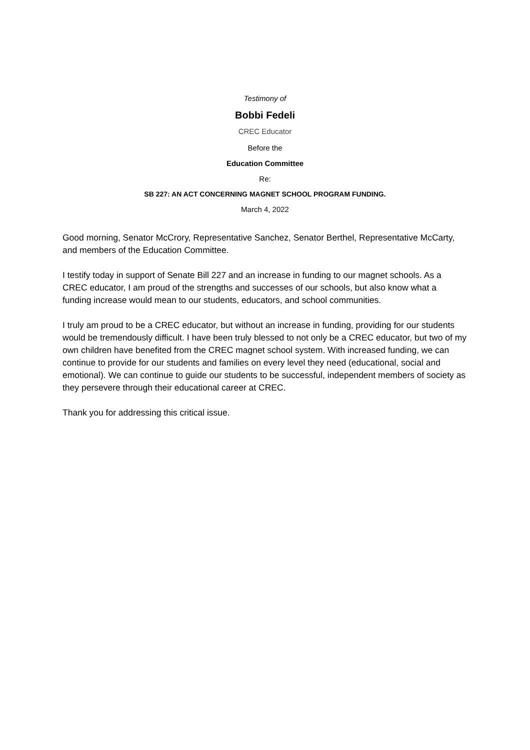Testimony of
Bobbi Fedeli
CREC Educator
Before the
Education Committee
Re:
SB 227: AN ACT CONCERNING MAGNET SCHOOL PROGRAM FUNDING.
March 4, 2022
Good morning, Senator McCrory, Representative Sanchez, Senator Berthel, Representative McCarty, and members of the Education Committee.
I testify today in support of Senate Bill 227 and an increase in funding to our magnet schools. As a CREC educator, I am proud of the strengths and successes of our schools, but also know what a funding increase would mean to our students, educators, and school communities.
I truly am proud to be a CREC educator, but without an increase in funding, providing for our students would be tremendously difficult. I have been truly blessed to not only be a CREC educator, but two of my own children have benefited from the CREC magnet school system. With increased funding, we can continue to provide for our students and families on every level they need (educational, social and emotional). We can continue to guide our students to be successful, independent members of society as they persevere through their educational career at CREC.
Thank you for addressing this critical issue.